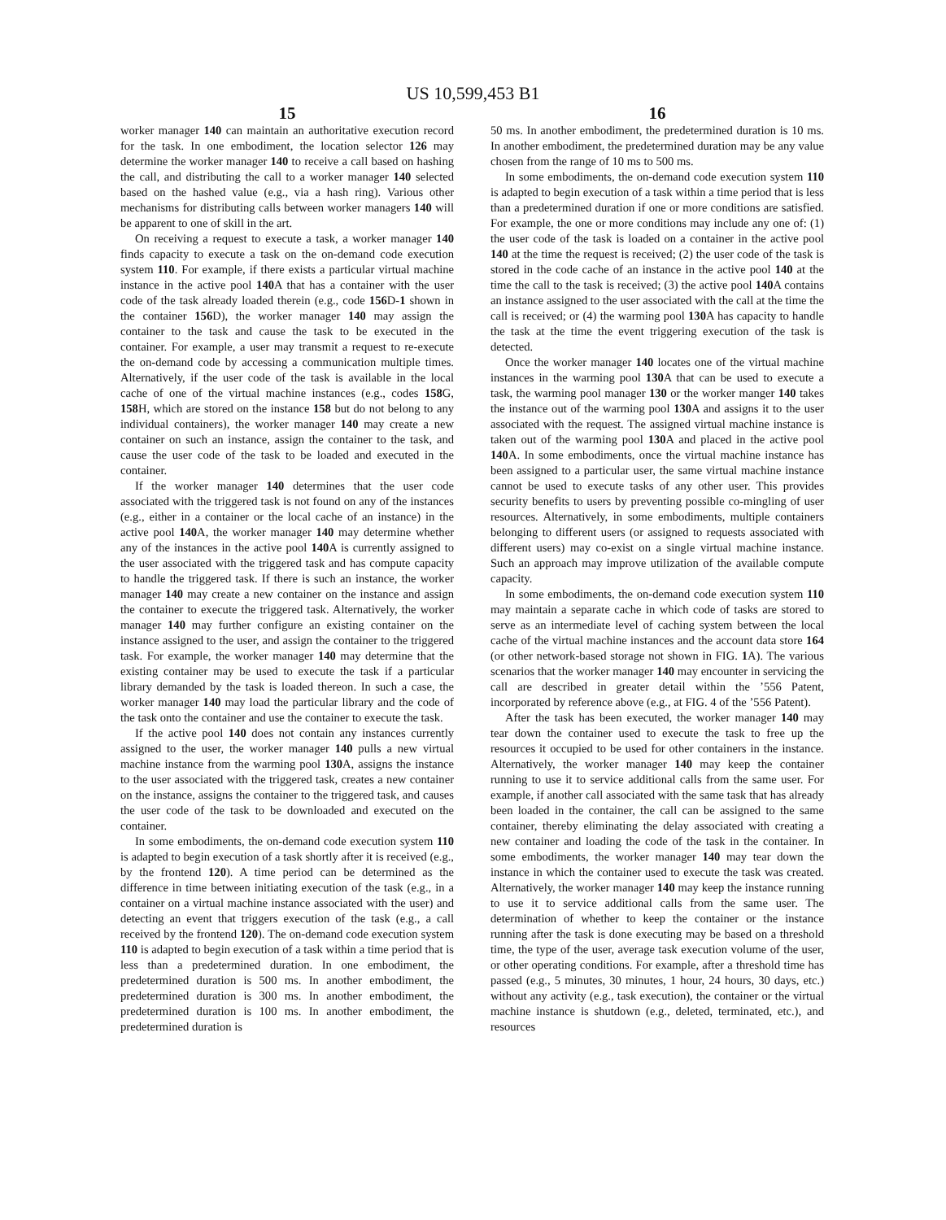US 10,599,453 B1
15
worker manager 140 can maintain an authoritative execution record for the task. In one embodiment, the location selector 126 may determine the worker manager 140 to receive a call based on hashing the call, and distributing the call to a worker manager 140 selected based on the hashed value (e.g., via a hash ring). Various other mechanisms for distributing calls between worker managers 140 will be apparent to one of skill in the art.
On receiving a request to execute a task, a worker manager 140 finds capacity to execute a task on the on-demand code execution system 110. For example, if there exists a particular virtual machine instance in the active pool 140 A that has a container with the user code of the task already loaded therein (e.g., code 156 D-1 shown in the container 156 D), the worker manager 140 may assign the container to the task and cause the task to be executed in the container. For example, a user may transmit a request to re-execute the on-demand code by accessing a communication multiple times. Alternatively, if the user code of the task is available in the local cache of one of the virtual machine instances (e.g., codes 158 G, 158 H, which are stored on the instance 158 but do not belong to any individual containers), the worker manager 140 may create a new container on such an instance, assign the container to the task, and cause the user code of the task to be loaded and executed in the container.
If the worker manager 140 determines that the user code associated with the triggered task is not found on any of the instances (e.g., either in a container or the local cache of an instance) in the active pool 140 A, the worker manager 140 may determine whether any of the instances in the active pool 140 A is currently assigned to the user associated with the triggered task and has compute capacity to handle the triggered task. If there is such an instance, the worker manager 140 may create a new container on the instance and assign the container to execute the triggered task. Alternatively, the worker manager 140 may further configure an existing container on the instance assigned to the user, and assign the container to the triggered task. For example, the worker manager 140 may determine that the existing container may be used to execute the task if a particular library demanded by the task is loaded thereon. In such a case, the worker manager 140 may load the particular library and the code of the task onto the container and use the container to execute the task.
If the active pool 140 does not contain any instances currently assigned to the user, the worker manager 140 pulls a new virtual machine instance from the warming pool 130 A, assigns the instance to the user associated with the triggered task, creates a new container on the instance, assigns the container to the triggered task, and causes the user code of the task to be downloaded and executed on the container.
In some embodiments, the on-demand code execution system 110 is adapted to begin execution of a task shortly after it is received (e.g., by the frontend 120). A time period can be determined as the difference in time between initiating execution of the task (e.g., in a container on a virtual machine instance associated with the user) and detecting an event that triggers execution of the task (e.g., a call received by the frontend 120). The on-demand code execution system 110 is adapted to begin execution of a task within a time period that is less than a predetermined duration. In one embodiment, the predetermined duration is 500 ms. In another embodiment, the predetermined duration is 300 ms. In another embodiment, the predetermined duration is 100 ms. In another embodiment, the predetermined duration is
16
50 ms. In another embodiment, the predetermined duration is 10 ms. In another embodiment, the predetermined duration may be any value chosen from the range of 10 ms to 500 ms.
In some embodiments, the on-demand code execution system 110 is adapted to begin execution of a task within a time period that is less than a predetermined duration if one or more conditions are satisfied. For example, the one or more conditions may include any one of: (1) the user code of the task is loaded on a container in the active pool 140 at the time the request is received; (2) the user code of the task is stored in the code cache of an instance in the active pool 140 at the time the call to the task is received; (3) the active pool 140 A contains an instance assigned to the user associated with the call at the time the call is received; or (4) the warming pool 130 A has capacity to handle the task at the time the event triggering execution of the task is detected.
Once the worker manager 140 locates one of the virtual machine instances in the warming pool 130 A that can be used to execute a task, the warming pool manager 130 or the worker manger 140 takes the instance out of the warming pool 130 A and assigns it to the user associated with the request. The assigned virtual machine instance is taken out of the warming pool 130 A and placed in the active pool 140 A. In some embodiments, once the virtual machine instance has been assigned to a particular user, the same virtual machine instance cannot be used to execute tasks of any other user. This provides security benefits to users by preventing possible co-mingling of user resources. Alternatively, in some embodiments, multiple containers belonging to different users (or assigned to requests associated with different users) may co-exist on a single virtual machine instance. Such an approach may improve utilization of the available compute capacity.
In some embodiments, the on-demand code execution system 110 may maintain a separate cache in which code of tasks are stored to serve as an intermediate level of caching system between the local cache of the virtual machine instances and the account data store 164 (or other network-based storage not shown in FIG. 1 A). The various scenarios that the worker manager 140 may encounter in servicing the call are described in greater detail within the ’556 Patent, incorporated by reference above (e.g., at FIG. 4 of the ’556 Patent).
After the task has been executed, the worker manager 140 may tear down the container used to execute the task to free up the resources it occupied to be used for other containers in the instance. Alternatively, the worker manager 140 may keep the container running to use it to service additional calls from the same user. For example, if another call associated with the same task that has already been loaded in the container, the call can be assigned to the same container, thereby eliminating the delay associated with creating a new container and loading the code of the task in the container. In some embodiments, the worker manager 140 may tear down the instance in which the container used to execute the task was created. Alternatively, the worker manager 140 may keep the instance running to use it to service additional calls from the same user. The determination of whether to keep the container or the instance running after the task is done executing may be based on a threshold time, the type of the user, average task execution volume of the user, or other operating conditions. For example, after a threshold time has passed (e.g., 5 minutes, 30 minutes, 1 hour, 24 hours, 30 days, etc.) without any activity (e.g., task execution), the container or the virtual machine instance is shutdown (e.g., deleted, terminated, etc.), and resources